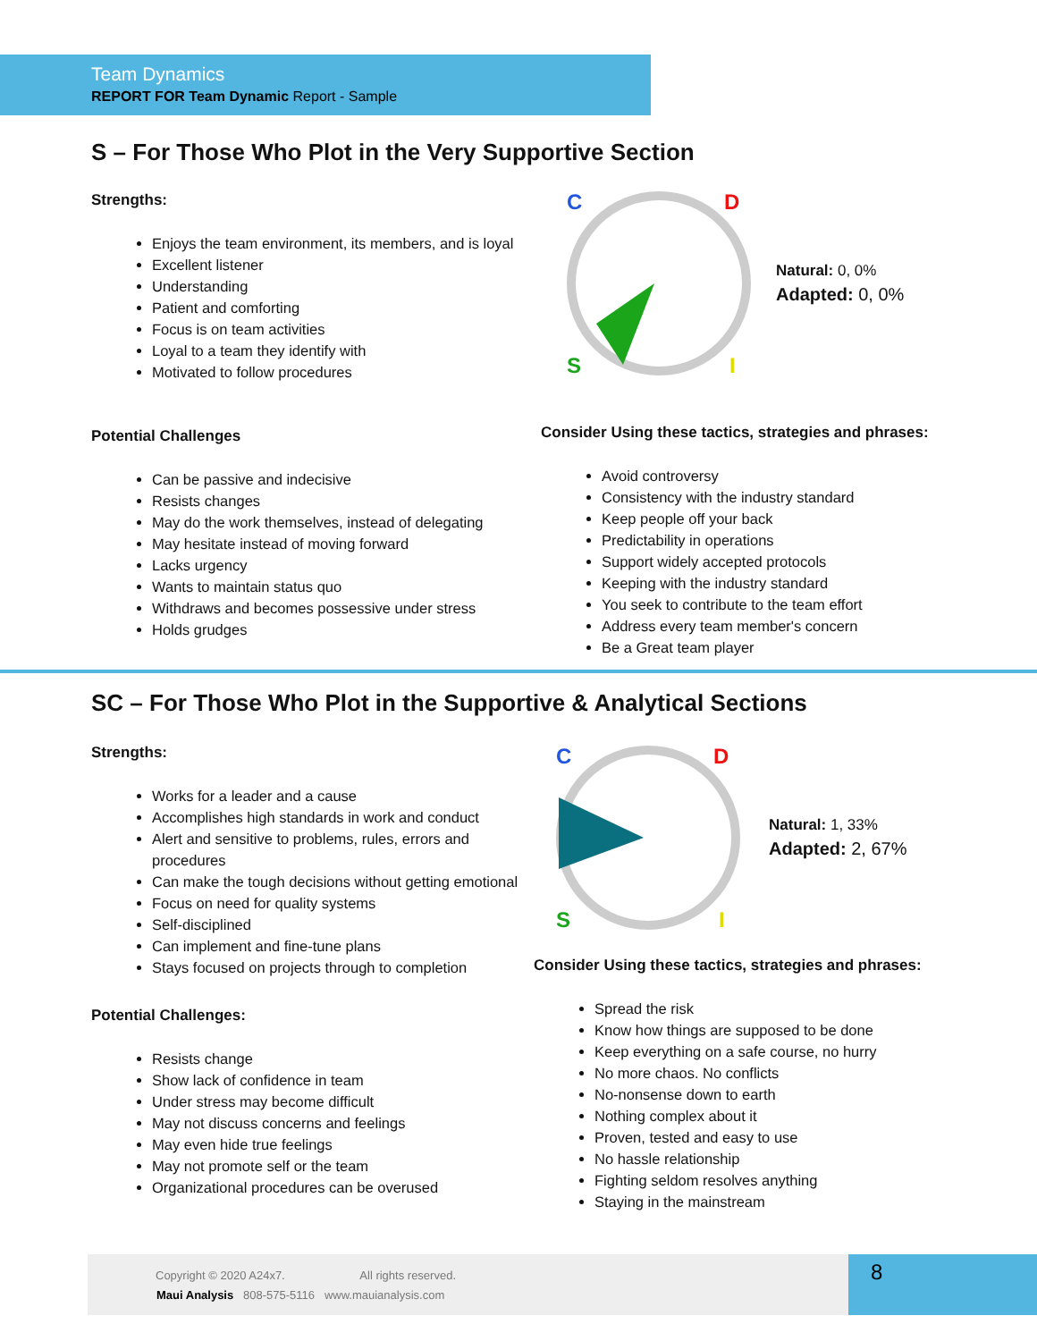Team Dynamics
REPORT FOR Team Dynamic Report - Sample
S – For Those Who Plot in the Very Supportive Section
Strengths:
Enjoys the team environment, its members, and is loyal
Excellent listener
Understanding
Patient and comforting
Focus is on team activities
Loyal to a team they identify with
Motivated to follow procedures
Potential Challenges
Can be passive and indecisive
Resists changes
May do the work themselves, instead of delegating
May hesitate instead of moving forward
Lacks urgency
Wants to maintain status quo
Withdraws and becomes possessive under stress
Holds grudges
C
D
S
I
Natural: 0, 0%
Adapted: 0, 0%
Consider Using these tactics, strategies and phrases:
Avoid controversy
Consistency with the industry standard
Keep people off your back
Predictability in operations
Support widely accepted protocols
Keeping with the industry standard
You seek to contribute to the team effort
Address every team member's concern
Be a Great team player
SC – For Those Who Plot in the Supportive & Analytical Sections
Strengths:
Works for a leader and a cause
Accomplishes high standards in work and conduct
Alert and sensitive to problems, rules, errors and procedures
Can make the tough decisions without getting emotional
Focus on need for quality systems
Self-disciplined
Can implement and fine-tune plans
Stays focused on projects through to completion
Potential Challenges:
Resists change
Show lack of confidence in team
Under stress may become difficult
May not discuss concerns and feelings
May even hide true feelings
May not promote self or the team
Organizational procedures can be overused
C
D
S
I
Natural: 1, 33%
Adapted: 2, 67%
Consider Using these tactics, strategies and phrases:
Spread the risk
Know how things are supposed to be done
Keep everything on a safe course, no hurry
No more chaos. No conflicts
No-nonsense down to earth
Nothing complex about it
Proven, tested and easy to use
No hassle relationship
Fighting seldom resolves anything
Staying in the mainstream
Copyright © 2020 A24x7. All rights reserved.
Maui Analysis 808-575-5116 www.mauianalysis.com
8